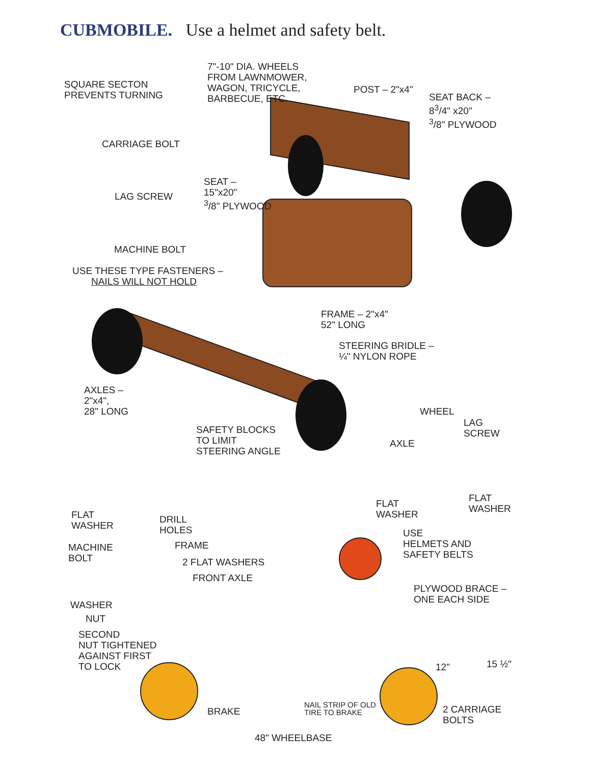CUBMOBILE. Use a helmet and safety belt.
SQUARE SECTON
PREVENTS TURNING
7"-10" DIA. WHEELS
FROM LAWNMOWER,
WAGON, TRICYCLE,
BARBECUE, ETC.
POST – 2"x4"
SEAT BACK –
8<sup>3</sup>/4" x20"
<sup>3</sup>/8" PLYWOOD
CARRIAGE BOLT
SEAT –
15"x20"
<sup>3</sup>/8" PLYWOOD
LAG SCREW
MACHINE BOLT
USE THESE TYPE FASTENERS –
NAILS WILL NOT HOLD
FRAME – 2"x4"
52" LONG
STEERING BRIDLE –
¼" NYLON ROPE
AXLES –
2"x4",
28" LONG
WHEEL
LAG
SCREW
SAFETY BLOCKS
TO LIMIT
STEERING ANGLE
AXLE
FLAT
WASHER
FLAT
WASHER
FLAT
WASHER
DRILL
HOLES
USE
HELMETS AND
SAFETY BELTS
FRAME
MACHINE
BOLT
2 FLAT WASHERS
FRONT AXLE
PLYWOOD BRACE –
ONE EACH SIDE
WASHER
NUT
SECOND
NUT TIGHTENED
AGAINST FIRST
TO LOCK
12" 15 ½"
NAIL STRIP OF OLD
TIRE TO BRAKE
BRAKE
2 CARRIAGE
BOLTS
48" WHEELBASE